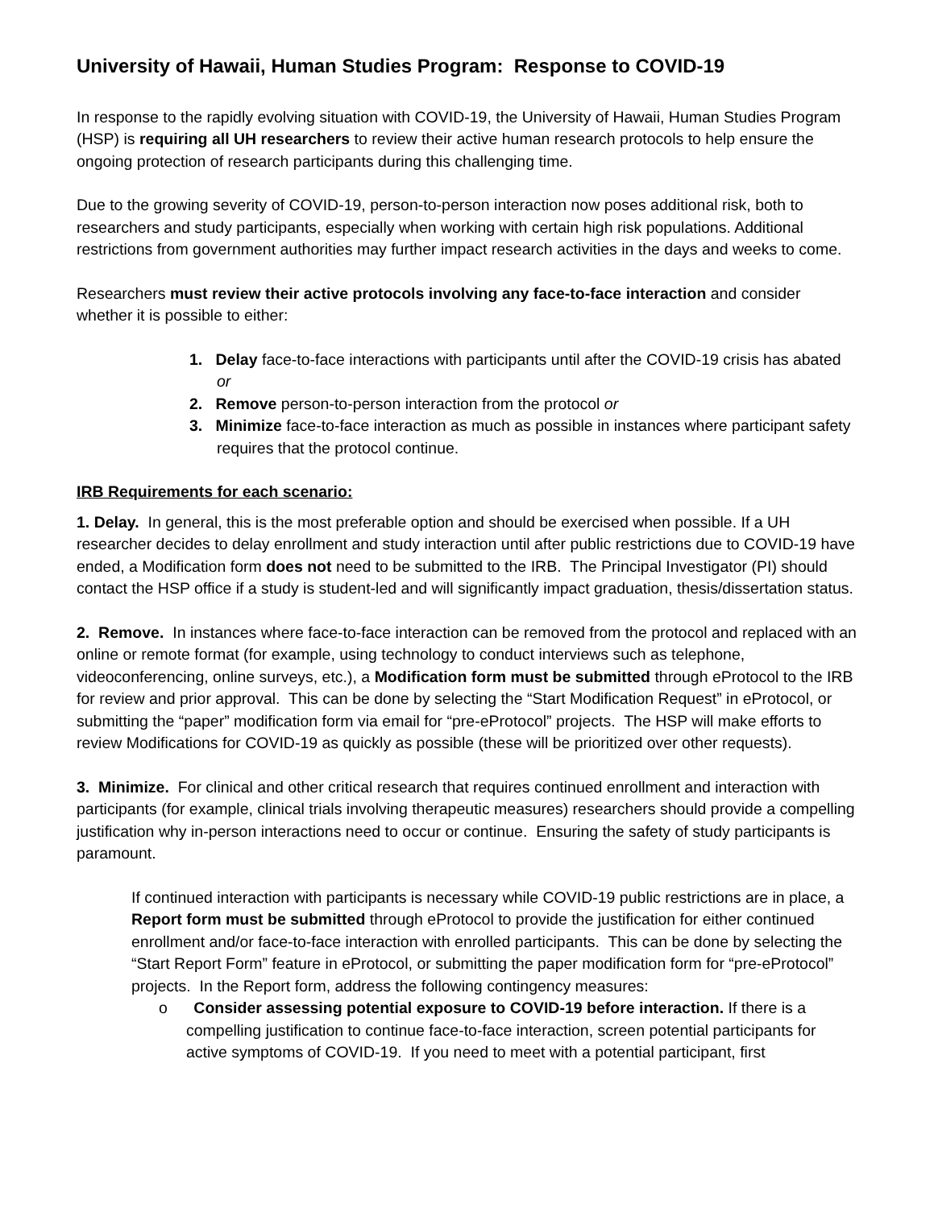University of Hawaii, Human Studies Program: Response to COVID-19
In response to the rapidly evolving situation with COVID-19, the University of Hawaii, Human Studies Program (HSP) is requiring all UH researchers to review their active human research protocols to help ensure the ongoing protection of research participants during this challenging time.
Due to the growing severity of COVID-19, person-to-person interaction now poses additional risk, both to researchers and study participants, especially when working with certain high risk populations. Additional restrictions from government authorities may further impact research activities in the days and weeks to come.
Researchers must review their active protocols involving any face-to-face interaction and consider whether it is possible to either:
1. Delay face-to-face interactions with participants until after the COVID-19 crisis has abated or
2. Remove person-to-person interaction from the protocol or
3. Minimize face-to-face interaction as much as possible in instances where participant safety requires that the protocol continue.
IRB Requirements for each scenario:
1. Delay. In general, this is the most preferable option and should be exercised when possible. If a UH researcher decides to delay enrollment and study interaction until after public restrictions due to COVID-19 have ended, a Modification form does not need to be submitted to the IRB. The Principal Investigator (PI) should contact the HSP office if a study is student-led and will significantly impact graduation, thesis/dissertation status.
2. Remove. In instances where face-to-face interaction can be removed from the protocol and replaced with an online or remote format (for example, using technology to conduct interviews such as telephone, videoconferencing, online surveys, etc.), a Modification form must be submitted through eProtocol to the IRB for review and prior approval. This can be done by selecting the “Start Modification Request” in eProtocol, or submitting the “paper” modification form via email for “pre-eProtocol” projects. The HSP will make efforts to review Modifications for COVID-19 as quickly as possible (these will be prioritized over other requests).
3. Minimize. For clinical and other critical research that requires continued enrollment and interaction with participants (for example, clinical trials involving therapeutic measures) researchers should provide a compelling justification why in-person interactions need to occur or continue. Ensuring the safety of study participants is paramount.
If continued interaction with participants is necessary while COVID-19 public restrictions are in place, a Report form must be submitted through eProtocol to provide the justification for either continued enrollment and/or face-to-face interaction with enrolled participants. This can be done by selecting the “Start Report Form” feature in eProtocol, or submitting the paper modification form for “pre-eProtocol” projects. In the Report form, address the following contingency measures:
o Consider assessing potential exposure to COVID-19 before interaction. If there is a compelling justification to continue face-to-face interaction, screen potential participants for active symptoms of COVID-19. If you need to meet with a potential participant, first